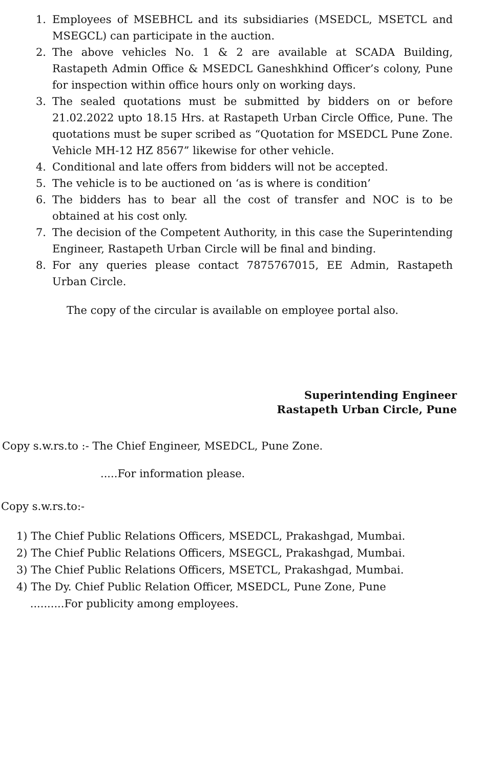1. Employees of MSEBHCL and its subsidiaries (MSEDCL, MSETCL and MSEGCL) can participate in the auction.
2. The above vehicles No. 1 & 2 are available at SCADA Building, Rastapeth Admin Office & MSEDCL Ganeshkhind Officer’s colony, Pune for inspection within office hours only on working days.
3. The sealed quotations must be submitted by bidders on or before 21.02.2022 upto 18.15 Hrs. at Rastapeth Urban Circle Office, Pune. The quotations must be super scribed as “Quotation for MSEDCL Pune Zone. Vehicle MH-12 HZ 8567” likewise for other vehicle.
4. Conditional and late offers from bidders will not be accepted.
5. The vehicle is to be auctioned on ‘as is where is condition’
6. The bidders has to bear all the cost of transfer and NOC is to be obtained at his cost only.
7. The decision of the Competent Authority, in this case the Superintending Engineer, Rastapeth Urban Circle will be final and binding.
8. For any queries please contact 7875767015, EE Admin, Rastapeth Urban Circle.
The copy of the circular is available on employee portal also.
Superintending Engineer
Rastapeth Urban Circle, Pune
Copy s.w.rs.to :- The Chief Engineer, MSEDCL, Pune Zone.
.....For information please.
Copy s.w.rs.to:-
1) The Chief Public Relations Officers, MSEDCL, Prakashgad, Mumbai.
2) The Chief Public Relations Officers, MSEGCL, Prakashgad, Mumbai.
3) The Chief Public Relations Officers, MSETCL, Prakashgad, Mumbai.
4) The Dy. Chief Public Relation Officer, MSEDCL, Pune Zone, Pune
..........For publicity among employees.